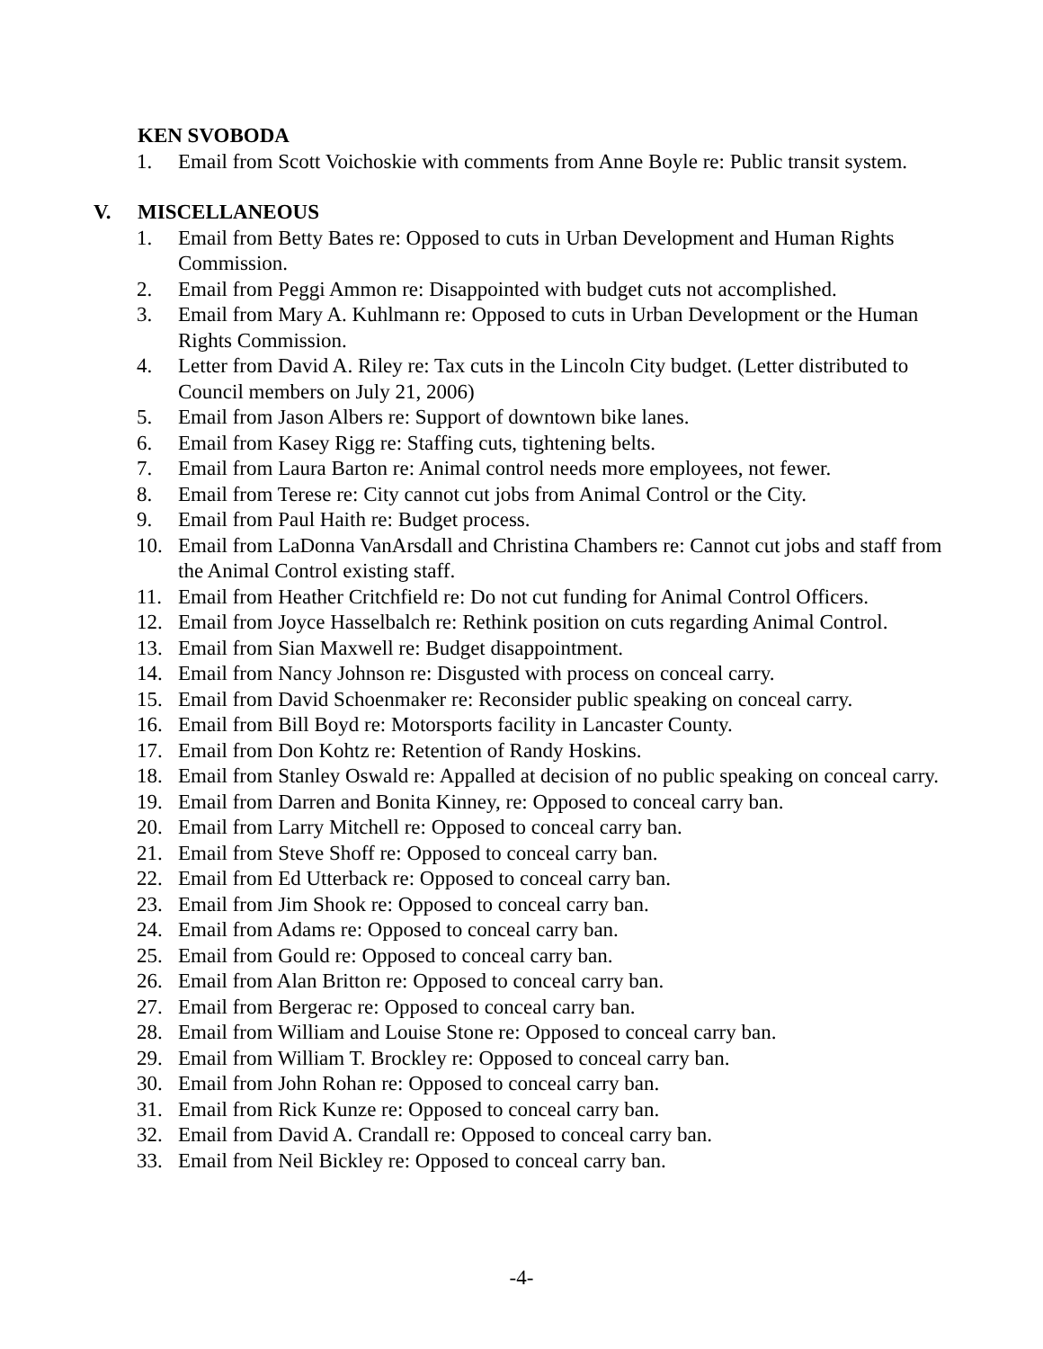KEN SVOBODA
1. Email from Scott Voichoskie with comments from Anne Boyle re: Public transit system.
V. MISCELLANEOUS
1. Email from Betty Bates re: Opposed to cuts in Urban Development and Human Rights Commission.
2. Email from Peggi Ammon re: Disappointed with budget cuts not accomplished.
3. Email from Mary A. Kuhlmann re: Opposed to cuts in Urban Development or the Human Rights Commission.
4. Letter from David A. Riley re: Tax cuts in the Lincoln City budget. (Letter distributed to Council members on July 21, 2006)
5. Email from Jason Albers re: Support of downtown bike lanes.
6. Email from Kasey Rigg re: Staffing cuts, tightening belts.
7. Email from Laura Barton re: Animal control needs more employees, not fewer.
8. Email from Terese re: City cannot cut jobs from Animal Control or the City.
9. Email from Paul Haith re: Budget process.
10. Email from LaDonna VanArsdall and Christina Chambers re: Cannot cut jobs and staff from the Animal Control existing staff.
11. Email from Heather Critchfield re: Do not cut funding for Animal Control Officers.
12. Email from Joyce Hasselbalch re: Rethink position on cuts regarding Animal Control.
13. Email from Sian Maxwell re: Budget disappointment.
14. Email from Nancy Johnson re: Disgusted with process on conceal carry.
15. Email from David Schoenmaker re: Reconsider public speaking on conceal carry.
16. Email from Bill Boyd re: Motorsports facility in Lancaster County.
17. Email from Don Kohtz re: Retention of Randy Hoskins.
18. Email from Stanley Oswald re: Appalled at decision of no public speaking on conceal carry.
19. Email from Darren and Bonita Kinney, re: Opposed to conceal carry ban.
20. Email from Larry Mitchell re: Opposed to conceal carry ban.
21. Email from Steve Shoff re: Opposed to conceal carry ban.
22. Email from Ed Utterback re: Opposed to conceal carry ban.
23. Email from Jim Shook re: Opposed to conceal carry ban.
24. Email from Adams re: Opposed to conceal carry ban.
25. Email from Gould re: Opposed to conceal carry ban.
26. Email from Alan Britton re: Opposed to conceal carry ban.
27. Email from Bergerac re: Opposed to conceal carry ban.
28. Email from William and Louise Stone re: Opposed to conceal carry ban.
29. Email from William T. Brockley re: Opposed to conceal carry ban.
30. Email from John Rohan re: Opposed to conceal carry ban.
31. Email from Rick Kunze re: Opposed to conceal carry ban.
32. Email from David A. Crandall re: Opposed to conceal carry ban.
33. Email from Neil Bickley re: Opposed to conceal carry ban.
-4-